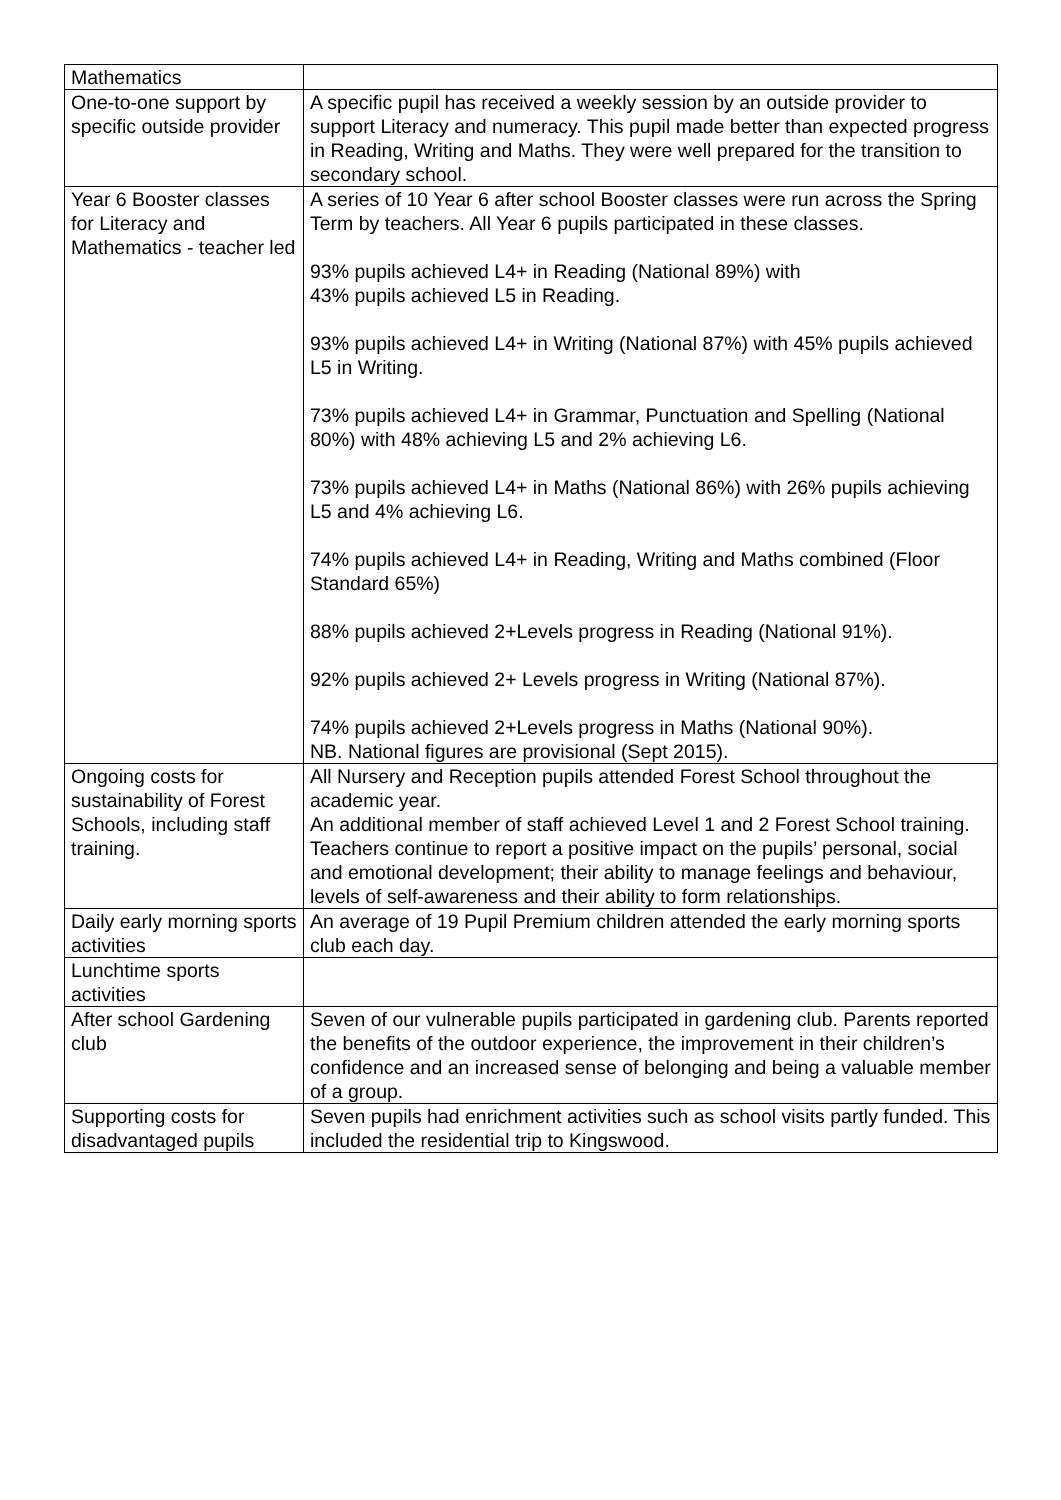| Mathematics | |
| One-to-one support by specific outside provider | A specific pupil has received a weekly session by an outside provider to support Literacy and numeracy. This pupil made better than expected progress in Reading, Writing and Maths. They were well prepared for the transition to secondary school. |
| Year 6 Booster classes for Literacy and Mathematics - teacher led | A series of 10 Year 6 after school Booster classes were run across the Spring Term by teachers. All Year 6 pupils participated in these classes. 93% pupils achieved L4+ in Reading (National 89%) with 43% pupils achieved L5 in Reading. 93% pupils achieved L4+ in Writing (National 87%) with 45% pupils achieved L5 in Writing. 73% pupils achieved L4+ in Grammar, Punctuation and Spelling (National 80%) with 48% achieving L5 and 2% achieving L6. 73% pupils achieved L4+ in Maths (National 86%) with 26% pupils achieving L5 and 4% achieving L6. 74% pupils achieved L4+ in Reading, Writing and Maths combined (Floor Standard 65%) 88% pupils achieved 2+Levels progress in Reading (National 91%). 92% pupils achieved 2+ Levels progress in Writing (National 87%). 74% pupils achieved 2+Levels progress in Maths (National 90%). NB. National figures are provisional (Sept 2015). |
| Ongoing costs for sustainability of Forest Schools, including staff training. | All Nursery and Reception pupils attended Forest School throughout the academic year. An additional member of staff achieved Level 1 and 2 Forest School training. Teachers continue to report a positive impact on the pupils’ personal, social and emotional development; their ability to manage feelings and behaviour, levels of self-awareness and their ability to form relationships. |
| Daily early morning sports activities | An average of 19 Pupil Premium children attended the early morning sports club each day. |
| Lunchtime sports activities | |
| After school Gardening club | Seven of our vulnerable pupils participated in gardening club. Parents reported the benefits of the outdoor experience, the improvement in their children’s confidence and an increased sense of belonging and being a valuable member of a group. |
| Supporting costs for disadvantaged pupils | Seven pupils had enrichment activities such as school visits partly funded. This included the residential trip to Kingswood. |